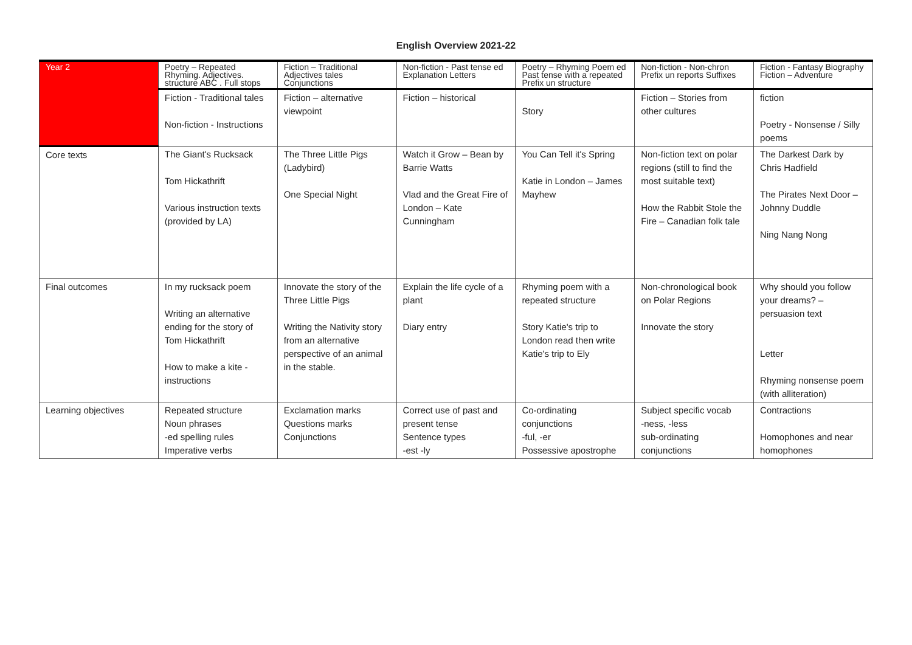English Overview 2021-22
| Year 2 | Poetry – Repeated Rhyming. Adjectives. structure ABC . Full stops | Fiction – Traditional Adjectives tales Conjunctions | Non-fiction - Past tense ed Explanation Letters | Poetry – Rhyming Poem ed Past tense with a repeated Prefix un structure | Non-fiction - Non-chron Prefix un reports Suffixes | Fiction - Fantasy Biography Fiction – Adventure |
| | Fiction - Traditional tales Non-fiction - Instructions | Fiction – alternative viewpoint | Fiction – historical | Story | Fiction – Stories from other cultures | fiction Poetry - Nonsense / Silly poems |
| Core texts | The Giant's Rucksack Tom Hickathrift Various instruction texts (provided by LA) | The Three Little Pigs (Ladybird) One Special Night | Watch it Grow – Bean by Barrie Watts Vlad and the Great Fire of London – Kate Cunningham | You Can Tell it's Spring Katie in London – James Mayhew | Non-fiction text on polar regions (still to find the most suitable text) How the Rabbit Stole the Fire – Canadian folk tale | The Darkest Dark by Chris Hadfield The Pirates Next Door – Johnny Duddle Ning Nang Nong |
| Final outcomes | In my rucksack poem Writing an alternative ending for the story of Tom Hickathrift How to make a kite - instructions | Innovate the story of the Three Little Pigs Writing the Nativity story from an alternative perspective of an animal in the stable. | Explain the life cycle of a plant Diary entry | Rhyming poem with a repeated structure Story Katie's trip to London read then write Katie's trip to Ely | Non-chronological book on Polar Regions Innovate the story | Why should you follow your dreams? – persuasion text Letter Rhyming nonsense poem (with alliteration) |
| Learning objectives | Repeated structure Noun phrases -ed spelling rules Imperative verbs | Exclamation marks Questions marks Conjunctions | Correct use of past and present tense Sentence types -est -ly | Co-ordinating conjunctions -ful, -er Possessive apostrophe | Subject specific vocab -ness, -less sub-ordinating conjunctions | Contractions Homophones and near homophones |